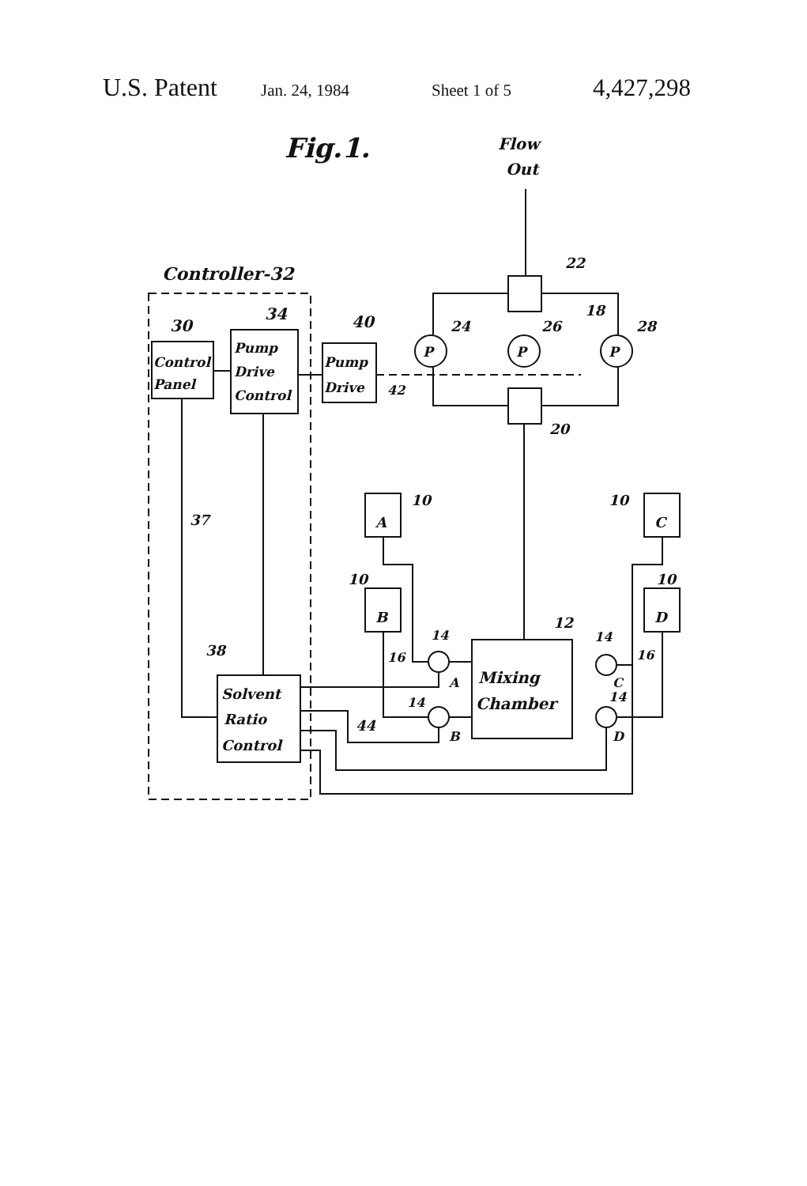U.S. Patent Jan. 24, 1984 Sheet 1 of 5 4,427,298
Fig.1.
Flow
Out
Controller-32
Control
Panel
30
Pump
Drive
Control
34
Pump
Drive
40
P
P
P
24
26
18
28
22
20
42
A
B
C
D
10
10
10
10
Mixing
Chamber
12
14
14
14
14
A
B
C
D
16
16
Solvent
Ratio
Control
38
37
44